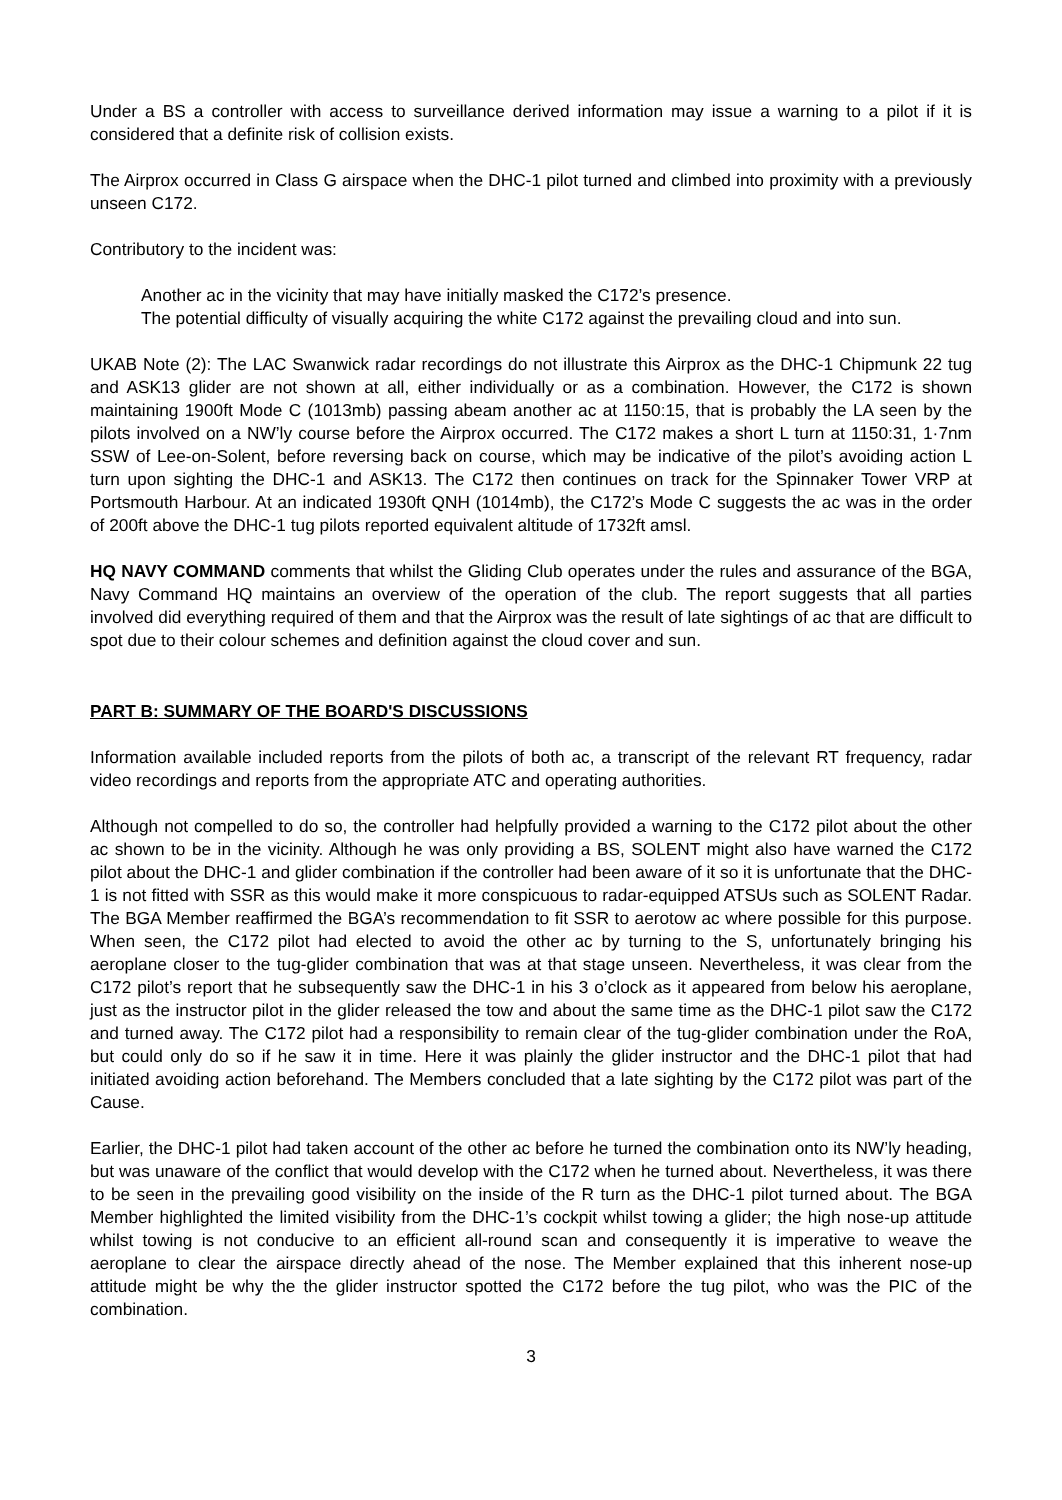Under a BS a controller with access to surveillance derived information may issue a warning to a pilot if it is considered that a definite risk of collision exists.
The Airprox occurred in Class G airspace when the DHC-1 pilot turned and climbed into proximity with a previously unseen C172.
Contributory to the incident was:
Another ac in the vicinity that may have initially masked the C172’s presence.
The potential difficulty of visually acquiring the white C172 against the prevailing cloud and into sun.
UKAB Note (2): The LAC Swanwick radar recordings do not illustrate this Airprox as the DHC-1 Chipmunk 22 tug and ASK13 glider are not shown at all, either individually or as a combination. However, the C172 is shown maintaining 1900ft Mode C (1013mb) passing abeam another ac at 1150:15, that is probably the LA seen by the pilots involved on a NW’ly course before the Airprox occurred. The C172 makes a short L turn at 1150:31, 1·7nm SSW of Lee-on-Solent, before reversing back on course, which may be indicative of the pilot’s avoiding action L turn upon sighting the DHC-1 and ASK13. The C172 then continues on track for the Spinnaker Tower VRP at Portsmouth Harbour. At an indicated 1930ft QNH (1014mb), the C172’s Mode C suggests the ac was in the order of 200ft above the DHC-1 tug pilots reported equivalent altitude of 1732ft amsl.
HQ NAVY COMMAND comments that whilst the Gliding Club operates under the rules and assurance of the BGA, Navy Command HQ maintains an overview of the operation of the club. The report suggests that all parties involved did everything required of them and that the Airprox was the result of late sightings of ac that are difficult to spot due to their colour schemes and definition against the cloud cover and sun.
PART B: SUMMARY OF THE BOARD'S DISCUSSIONS
Information available included reports from the pilots of both ac, a transcript of the relevant RT frequency, radar video recordings and reports from the appropriate ATC and operating authorities.
Although not compelled to do so, the controller had helpfully provided a warning to the C172 pilot about the other ac shown to be in the vicinity. Although he was only providing a BS, SOLENT might also have warned the C172 pilot about the DHC-1 and glider combination if the controller had been aware of it so it is unfortunate that the DHC-1 is not fitted with SSR as this would make it more conspicuous to radar-equipped ATSUs such as SOLENT Radar. The BGA Member reaffirmed the BGA’s recommendation to fit SSR to aerotow ac where possible for this purpose. When seen, the C172 pilot had elected to avoid the other ac by turning to the S, unfortunately bringing his aeroplane closer to the tug-glider combination that was at that stage unseen. Nevertheless, it was clear from the C172 pilot’s report that he subsequently saw the DHC-1 in his 3 o’clock as it appeared from below his aeroplane, just as the instructor pilot in the glider released the tow and about the same time as the DHC-1 pilot saw the C172 and turned away. The C172 pilot had a responsibility to remain clear of the tug-glider combination under the RoA, but could only do so if he saw it in time. Here it was plainly the glider instructor and the DHC-1 pilot that had initiated avoiding action beforehand. The Members concluded that a late sighting by the C172 pilot was part of the Cause.
Earlier, the DHC-1 pilot had taken account of the other ac before he turned the combination onto its NW’ly heading, but was unaware of the conflict that would develop with the C172 when he turned about. Nevertheless, it was there to be seen in the prevailing good visibility on the inside of the R turn as the DHC-1 pilot turned about. The BGA Member highlighted the limited visibility from the DHC-1’s cockpit whilst towing a glider; the high nose-up attitude whilst towing is not conducive to an efficient all-round scan and consequently it is imperative to weave the aeroplane to clear the airspace directly ahead of the nose. The Member explained that this inherent nose-up attitude might be why the the glider instructor spotted the C172 before the tug pilot, who was the PIC of the combination.
3